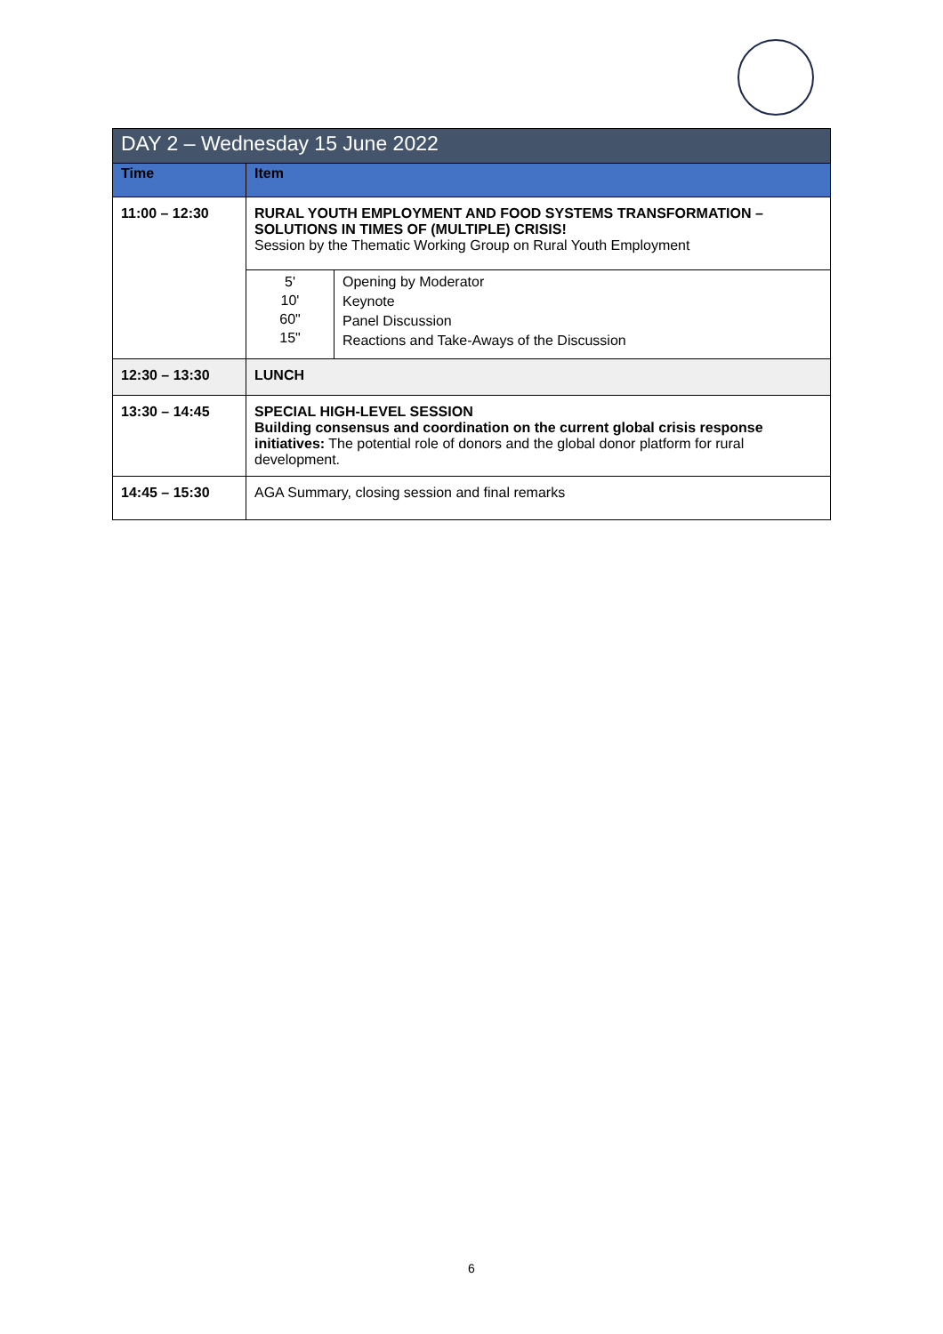| DAY 2 – Wednesday 15 June 2022 | | |
| --- | --- | --- |
| Time | Item | |
| 11:00 – 12:30 | RURAL YOUTH EMPLOYMENT AND FOOD SYSTEMS TRANSFORMATION – SOLUTIONS IN TIMES OF (MULTIPLE) CRISIS! Session by the Thematic Working Group on Rural Youth Employment | |
| | 5' 10' 60" 15" | Opening by Moderator Keynote Panel Discussion Reactions and Take-Aways of the Discussion |
| 12:30 – 13:30 | LUNCH | |
| 13:30 – 14:45 | SPECIAL HIGH-LEVEL SESSION Building consensus and coordination on the current global crisis response initiatives: The potential role of donors and the global donor platform for rural development. | |
| 14:45 – 15:30 | AGA Summary, closing session and final remarks | |
6